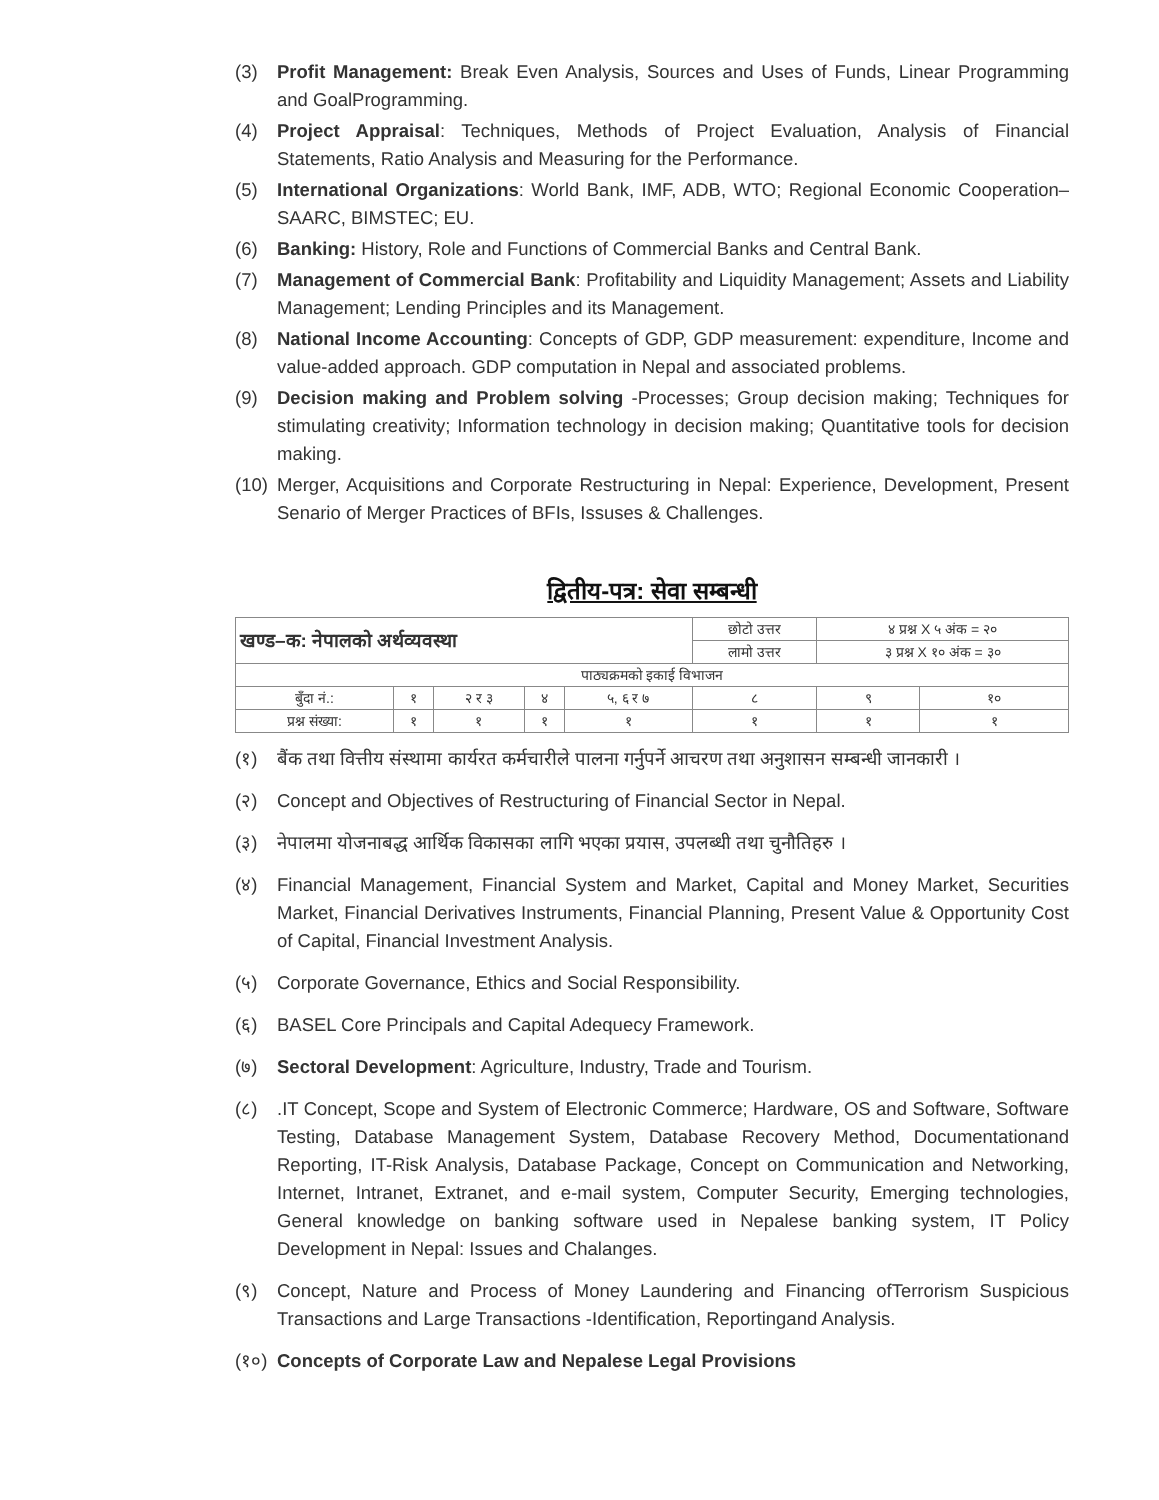(3) Profit Management: Break Even Analysis, Sources and Uses of Funds, Linear Programming and GoalProgramming.
(4) Project Appraisal: Techniques, Methods of Project Evaluation, Analysis of Financial Statements, Ratio Analysis and Measuring for the Performance.
(5) International Organizations: World Bank, IMF, ADB, WTO; Regional Economic Cooperation– SAARC, BIMSTEC; EU.
(6) Banking: History, Role and Functions of Commercial Banks and Central Bank.
(7) Management of Commercial Bank: Profitability and Liquidity Management; Assets and Liability Management; Lending Principles and its Management.
(8) National Income Accounting: Concepts of GDP, GDP measurement: expenditure, Income and value-added approach. GDP computation in Nepal and associated problems.
(9) Decision making and Problem solving -Processes; Group decision making; Techniques for stimulating creativity; Information technology in decision making; Quantitative tools for decision making.
(10)
Merger, Acquisitions and Corporate Restructuring in Nepal: Experience, Development, Present Senario of Merger Practices of BFIs, Issuses & Challenges.
द्वितीय-पत्र: सेवा सम्बन्धी
| खण्ड–क: नेपालको अर्थव्यवस्था | | | | | छोटो उत्तर | ४ प्रश्न X ५ अंक = २० | |
| | | | | | लामो उत्तर | ३ प्रश्न X १० अंक = ३० | |
| पाठ्यक्रमको इकाई विभाजन | | | | | | | |
| बुँदा नं.: | १ | २ र ३ | ४ | ५, ६ र ७ | ८ | ९ | १० |
| प्रश्न संख्या: | १ | १ | १ | १ | १ | १ | १ |
(१) बैंक तथा वित्तीय संस्थामा कार्यरत कर्मचारीले पालना गर्नुपर्ने आचरण तथा अनुशासन सम्बन्धी जानकारी ।
(२) Concept and Objectives of Restructuring of Financial Sector in Nepal.
(३) नेपालमा योजनाबद्ध आर्थिक विकासका लागि भएका प्रयास, उपलब्धी तथा चुनौतिहरु ।
(४) Financial Management, Financial System and Market, Capital and Money Market, Securities Market, Financial Derivatives Instruments, Financial Planning, Present Value & Opportunity Cost of Capital, Financial Investment Analysis.
(५) Corporate Governance, Ethics and Social Responsibility.
(६) BASEL Core Principals and Capital Adequecy Framework.
(७) Sectoral Development: Agriculture, Industry, Trade and Tourism.
(८) .IT Concept, Scope and System of Electronic Commerce; Hardware, OS and Software, Software Testing, Database Management System, Database Recovery Method, Documentationand Reporting, IT-Risk Analysis, Database Package, Concept on Communication and Networking, Internet, Intranet, Extranet, and e-mail system, Computer Security, Emerging technologies, General knowledge on banking software used in Nepalese banking system, IT Policy Development in Nepal: Issues and Chalanges.
(९) Concept, Nature and Process of Money Laundering and Financing ofTerrorism Suspicious Transactions and Large Transactions -Identification, Reportingand Analysis.
(१०)
Concepts of Corporate Law and Nepalese Legal Provisions